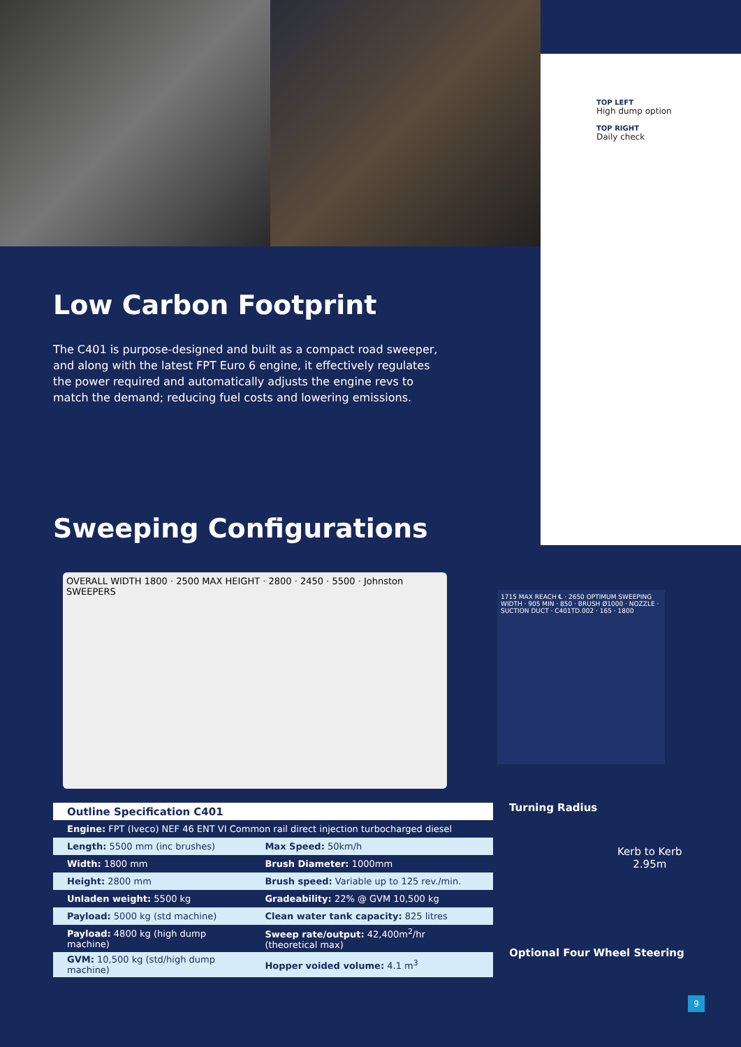TOP LEFT
High dump option
TOP RIGHT
Daily check
Low Carbon Footprint
The C401 is purpose-designed and built as a compact road sweeper, and along with the latest FPT Euro 6 engine, it effectively regulates the power required and automatically adjusts the engine revs to match the demand; reducing fuel costs and lowering emissions.
Sweeping Configurations
OVERALL WIDTH 1800 · 2500 MAX HEIGHT · 2800 · 2450 · 5500 · Johnston SWEEPERS
1715 MAX REACH ℄ · 2650 OPTIMUM SWEEPING WIDTH · 905 MIN · 850 · BRUSH Ø1000 · NOZZLE · SUCTION DUCT · C401TD.002 · 165 · 1800
| Outline Specification C401 | |
| --- | --- |
| Engine: FPT (Iveco) NEF 46 ENT VI Common rail direct injection turbocharged diesel | |
| Length: 5500 mm (inc brushes) | Max Speed: 50km/h |
| Width: 1800 mm | Brush Diameter: 1000mm |
| Height: 2800 mm | Brush speed: Variable up to 125 rev./min. |
| Unladen weight: 5500 kg | Gradeability: 22% @ GVM 10,500 kg |
| Payload: 5000 kg (std machine) | Clean water tank capacity: 825 litres |
| Payload: 4800 kg (high dump machine) | Sweep rate/output: 42,400m<sup>2</sup>/hr (theoretical max) |
| GVM: 10,500 kg (std/high dump machine) | Hopper voided volume: 4.1 m<sup>3</sup> |
Turning Radius
Kerb to Kerb
2.95m
Optional Four Wheel Steering
9